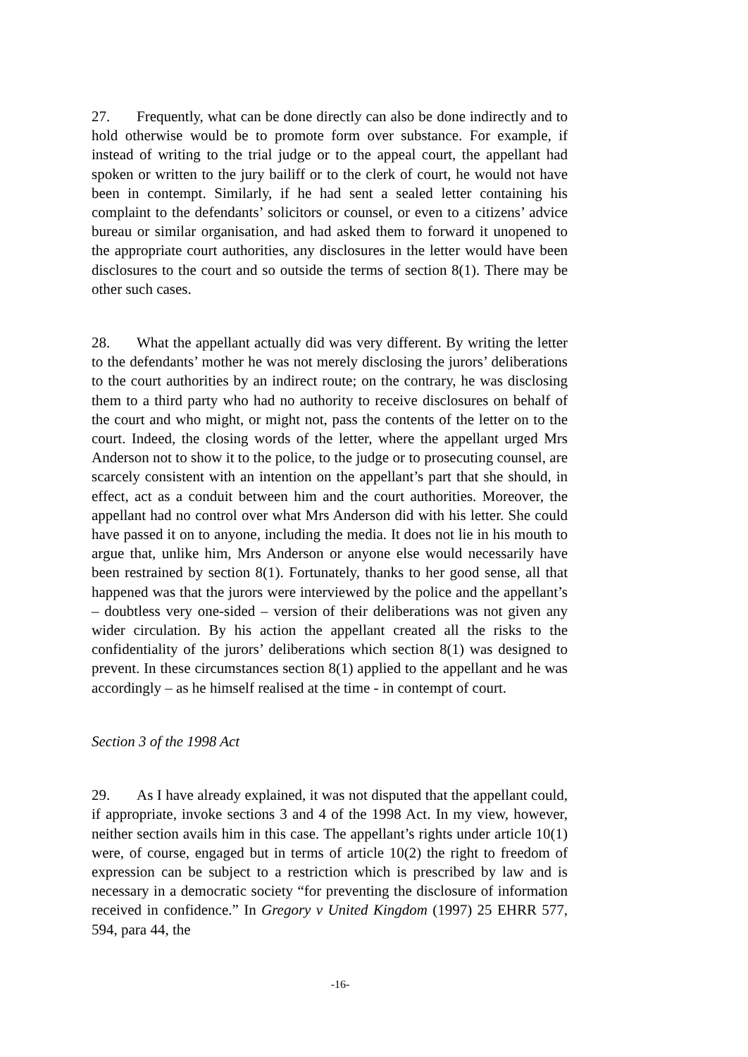27. Frequently, what can be done directly can also be done indirectly and to hold otherwise would be to promote form over substance. For example, if instead of writing to the trial judge or to the appeal court, the appellant had spoken or written to the jury bailiff or to the clerk of court, he would not have been in contempt. Similarly, if he had sent a sealed letter containing his complaint to the defendants’ solicitors or counsel, or even to a citizens’ advice bureau or similar organisation, and had asked them to forward it unopened to the appropriate court authorities, any disclosures in the letter would have been disclosures to the court and so outside the terms of section 8(1). There may be other such cases.
28. What the appellant actually did was very different. By writing the letter to the defendants’ mother he was not merely disclosing the jurors’ deliberations to the court authorities by an indirect route; on the contrary, he was disclosing them to a third party who had no authority to receive disclosures on behalf of the court and who might, or might not, pass the contents of the letter on to the court. Indeed, the closing words of the letter, where the appellant urged Mrs Anderson not to show it to the police, to the judge or to prosecuting counsel, are scarcely consistent with an intention on the appellant’s part that she should, in effect, act as a conduit between him and the court authorities. Moreover, the appellant had no control over what Mrs Anderson did with his letter. She could have passed it on to anyone, including the media. It does not lie in his mouth to argue that, unlike him, Mrs Anderson or anyone else would necessarily have been restrained by section 8(1). Fortunately, thanks to her good sense, all that happened was that the jurors were interviewed by the police and the appellant’s – doubtless very one-sided – version of their deliberations was not given any wider circulation. By his action the appellant created all the risks to the confidentiality of the jurors’ deliberations which section 8(1) was designed to prevent. In these circumstances section 8(1) applied to the appellant and he was accordingly – as he himself realised at the time - in contempt of court.
Section 3 of the 1998 Act
29. As I have already explained, it was not disputed that the appellant could, if appropriate, invoke sections 3 and 4 of the 1998 Act. In my view, however, neither section avails him in this case. The appellant’s rights under article 10(1) were, of course, engaged but in terms of article 10(2) the right to freedom of expression can be subject to a restriction which is prescribed by law and is necessary in a democratic society “for preventing the disclosure of information received in confidence.” In Gregory v United Kingdom (1997) 25 EHRR 577, 594, para 44, the
-16-